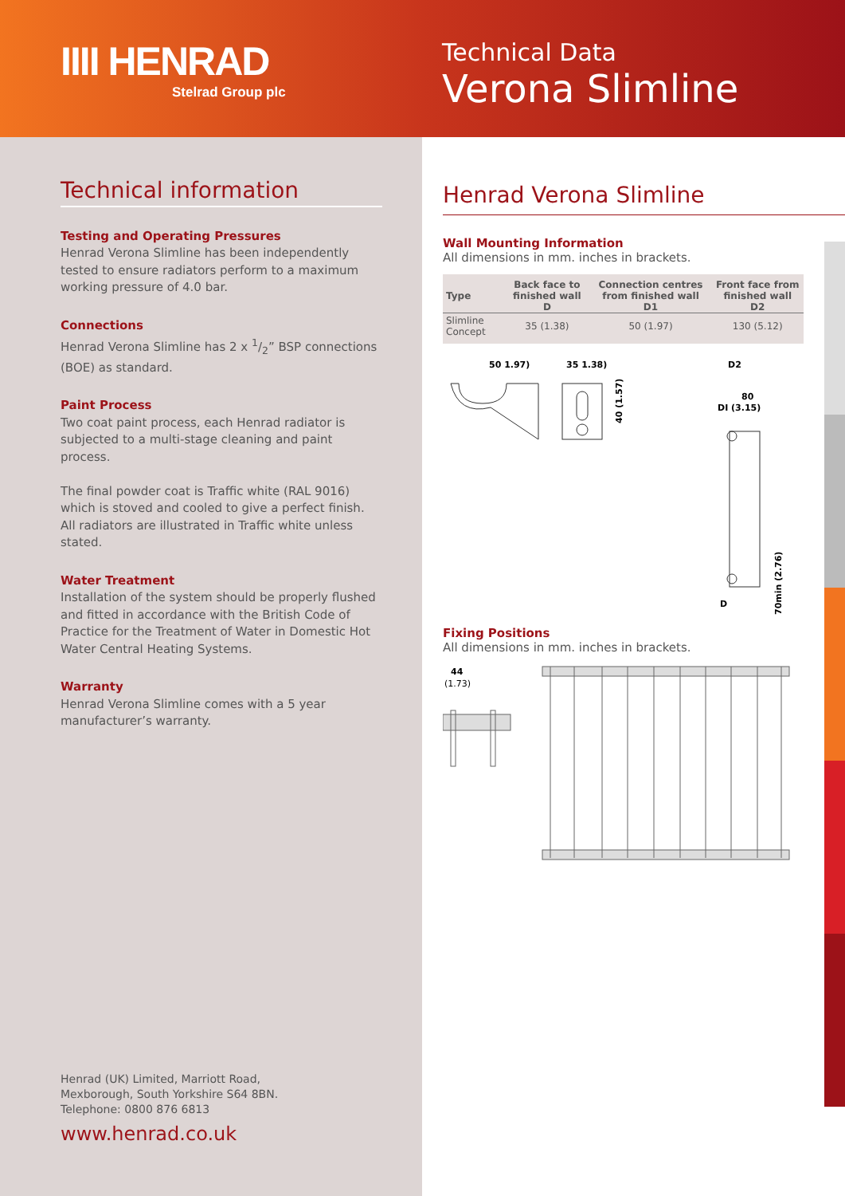IIII HENRAD
Stelrad Group plc
Technical Data
Verona Slimline
Technical information
Testing and Operating Pressures
Henrad Verona Slimline has been independently tested to ensure radiators perform to a maximum working pressure of 4.0 bar.
Connections
Henrad Verona Slimline has 2 x 1/2” BSP connections (BOE) as standard.
Paint Process
Two coat paint process, each Henrad radiator is subjected to a multi-stage cleaning and paint process.
The final powder coat is Traffic white (RAL 9016) which is stoved and cooled to give a perfect finish.
All radiators are illustrated in Traffic white unless stated.
Water Treatment
Installation of the system should be properly flushed and fitted in accordance with the British Code of Practice for the Treatment of Water in Domestic Hot Water Central Heating Systems.
Warranty
Henrad Verona Slimline comes with a 5 year manufacturer’s warranty.
Henrad (UK) Limited, Marriott Road,
Mexborough, South Yorkshire S64 8BN.
Telephone: 0800 876 6813
www.henrad.co.uk
Henrad Verona Slimline
Wall Mounting Information
All dimensions in mm. inches in brackets.
| Type | Back face to finished wall D | Connection centres from finished wall D1 | Front face from finished wall D2 |
| --- | --- | --- | --- |
| Slimline Concept | 35 (1.38) | 50 (1.97) | 130 (5.12) |
50 1.97)
35 1.38)
40 (1.57)
D2
80
DI (3.15)
D
70min (2.76)
Fixing Positions
All dimensions in mm. inches in brackets.
44
(1.73)